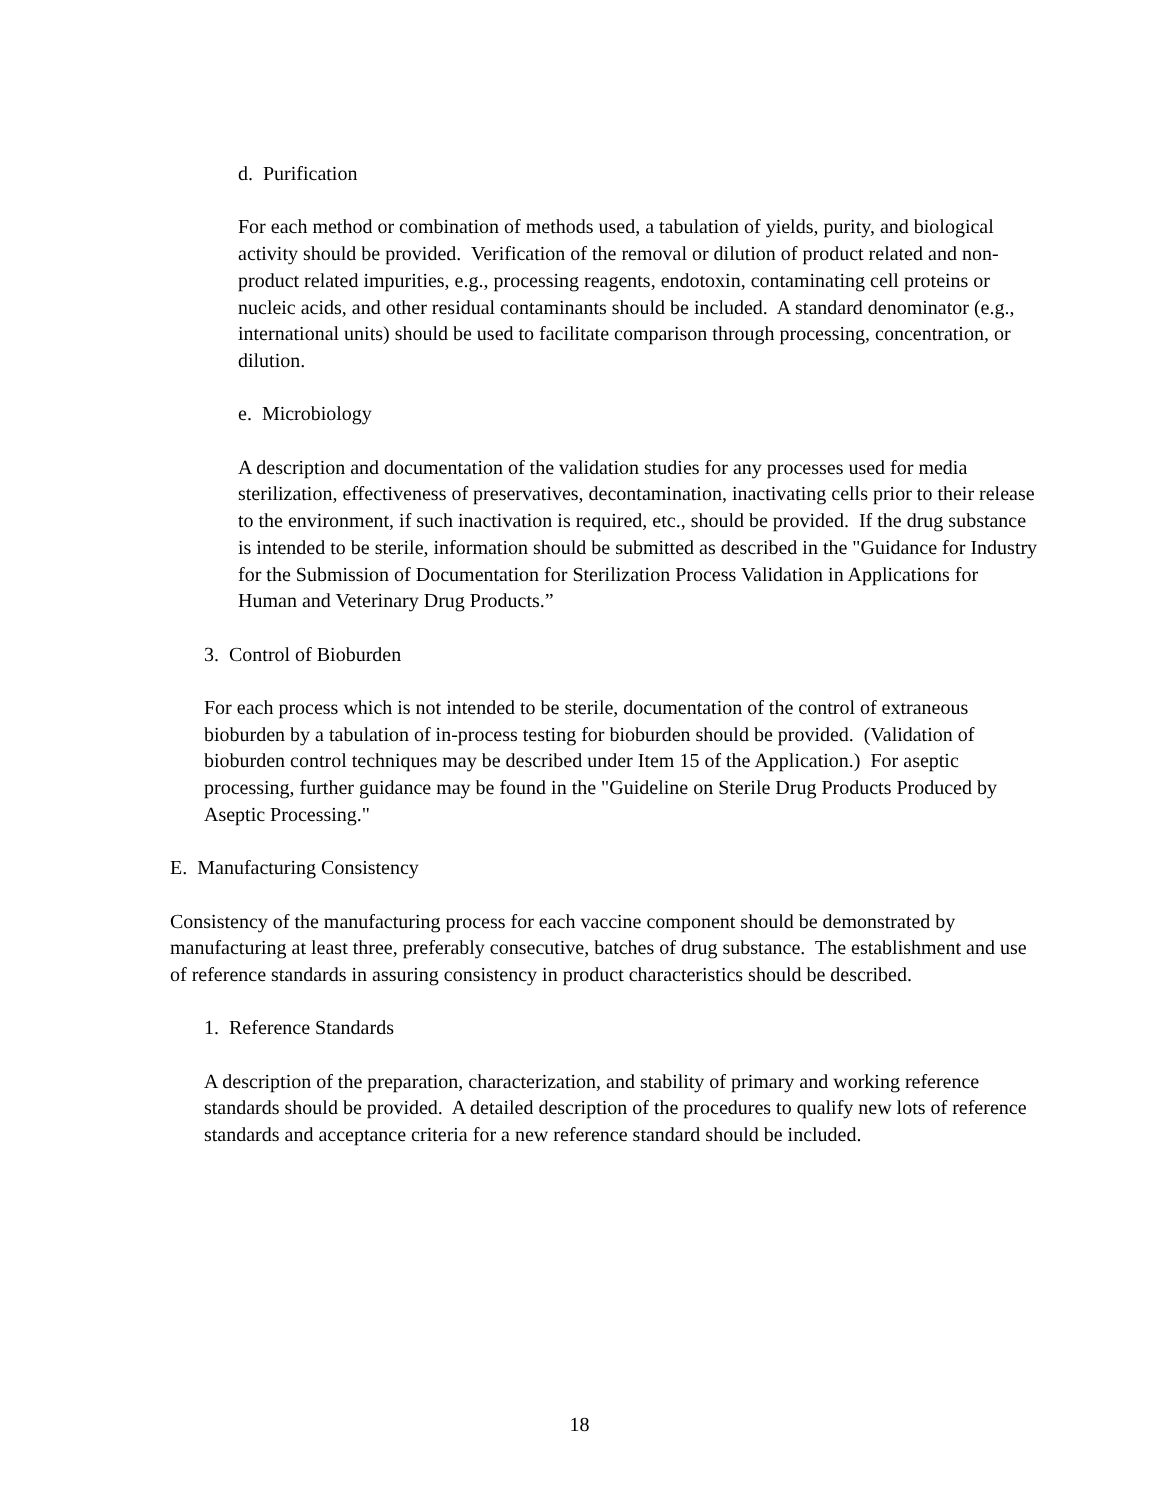d. Purification
For each method or combination of methods used, a tabulation of yields, purity, and biological activity should be provided. Verification of the removal or dilution of product related and non-product related impurities, e.g., processing reagents, endotoxin, contaminating cell proteins or nucleic acids, and other residual contaminants should be included. A standard denominator (e.g., international units) should be used to facilitate comparison through processing, concentration, or dilution.
e. Microbiology
A description and documentation of the validation studies for any processes used for media sterilization, effectiveness of preservatives, decontamination, inactivating cells prior to their release to the environment, if such inactivation is required, etc., should be provided. If the drug substance is intended to be sterile, information should be submitted as described in the "Guidance for Industry for the Submission of Documentation for Sterilization Process Validation in Applications for Human and Veterinary Drug Products.”
3. Control of Bioburden
For each process which is not intended to be sterile, documentation of the control of extraneous bioburden by a tabulation of in-process testing for bioburden should be provided. (Validation of bioburden control techniques may be described under Item 15 of the Application.) For aseptic processing, further guidance may be found in the "Guideline on Sterile Drug Products Produced by Aseptic Processing."
E. Manufacturing Consistency
Consistency of the manufacturing process for each vaccine component should be demonstrated by manufacturing at least three, preferably consecutive, batches of drug substance. The establishment and use of reference standards in assuring consistency in product characteristics should be described.
1. Reference Standards
A description of the preparation, characterization, and stability of primary and working reference standards should be provided. A detailed description of the procedures to qualify new lots of reference standards and acceptance criteria for a new reference standard should be included.
18